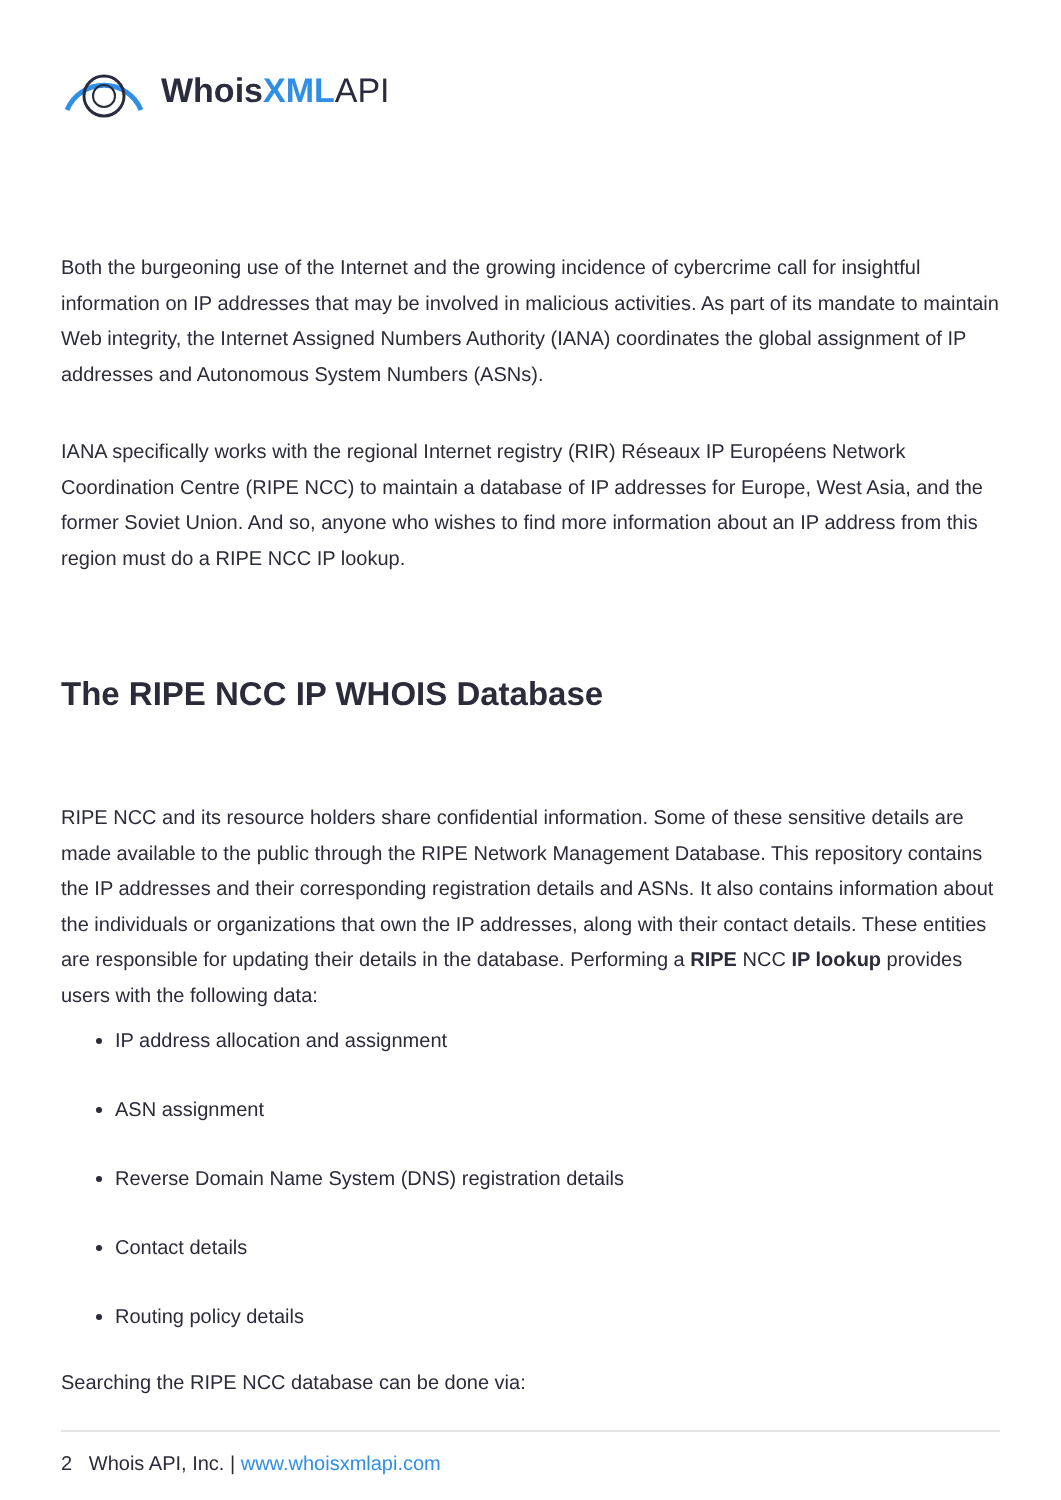WhoisXML API
Both the burgeoning use of the Internet and the growing incidence of cybercrime call for insightful information on IP addresses that may be involved in malicious activities. As part of its mandate to maintain Web integrity, the Internet Assigned Numbers Authority (IANA) coordinates the global assignment of IP addresses and Autonomous System Numbers (ASNs).
IANA specifically works with the regional Internet registry (RIR) Réseaux IP Européens Network Coordination Centre (RIPE NCC) to maintain a database of IP addresses for Europe, West Asia, and the former Soviet Union. And so, anyone who wishes to find more information about an IP address from this region must do a RIPE NCC IP lookup.
The RIPE NCC IP WHOIS Database
RIPE NCC and its resource holders share confidential information. Some of these sensitive details are made available to the public through the RIPE Network Management Database. This repository contains the IP addresses and their corresponding registration details and ASNs. It also contains information about the individuals or organizations that own the IP addresses, along with their contact details. These entities are responsible for updating their details in the database. Performing a RIPE NCC IP lookup provides users with the following data:
IP address allocation and assignment
ASN assignment
Reverse Domain Name System (DNS) registration details
Contact details
Routing policy details
Searching the RIPE NCC database can be done via:
2 Whois API, Inc. | www.whoisxmlapi.com